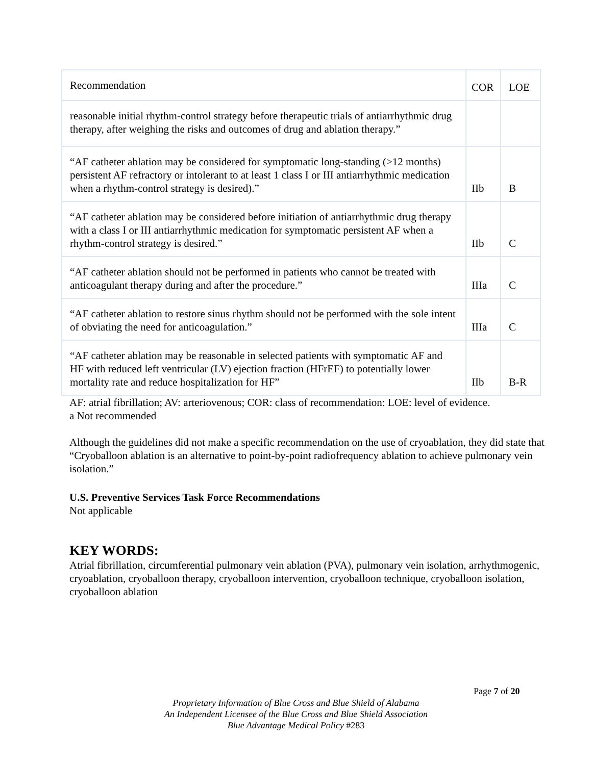| Recommendation | COR | LOE |
| reasonable initial rhythm-control strategy before therapeutic trials of antiarrhythmic drug therapy, after weighing the risks and outcomes of drug and ablation therapy.” | | |
| “AF catheter ablation may be considered for symptomatic long-standing (>12 months) persistent AF refractory or intolerant to at least 1 class I or III antiarrhythmic medication when a rhythm-control strategy is desired).” | IIb | B |
| “AF catheter ablation may be considered before initiation of antiarrhythmic drug therapy with a class I or III antiarrhythmic medication for symptomatic persistent AF when a rhythm-control strategy is desired.” | IIb | C |
| “AF catheter ablation should not be performed in patients who cannot be treated with anticoagulant therapy during and after the procedure.” | IIIa | C |
| “AF catheter ablation to restore sinus rhythm should not be performed with the sole intent of obviating the need for anticoagulation.” | IIIa | C |
| “AF catheter ablation may be reasonable in selected patients with symptomatic AF and HF with reduced left ventricular (LV) ejection fraction (HFrEF) to potentially lower mortality rate and reduce hospitalization for HF” | IIb | B-R |
AF: atrial fibrillation; AV: arteriovenous; COR: class of recommendation: LOE: level of evidence.
a Not recommended
Although the guidelines did not make a specific recommendation on the use of cryoablation, they did state that “Cryoballoon ablation is an alternative to point-by-point radiofrequency ablation to achieve pulmonary vein isolation.”
U.S. Preventive Services Task Force Recommendations
Not applicable
KEY WORDS:
Atrial fibrillation, circumferential pulmonary vein ablation (PVA), pulmonary vein isolation, arrhythmogenic, cryoablation, cryoballoon therapy, cryoballoon intervention, cryoballoon technique, cryoballoon isolation, cryoballoon ablation
Page 7 of 20
Proprietary Information of Blue Cross and Blue Shield of Alabama
An Independent Licensee of the Blue Cross and Blue Shield Association
Blue Advantage Medical Policy #283